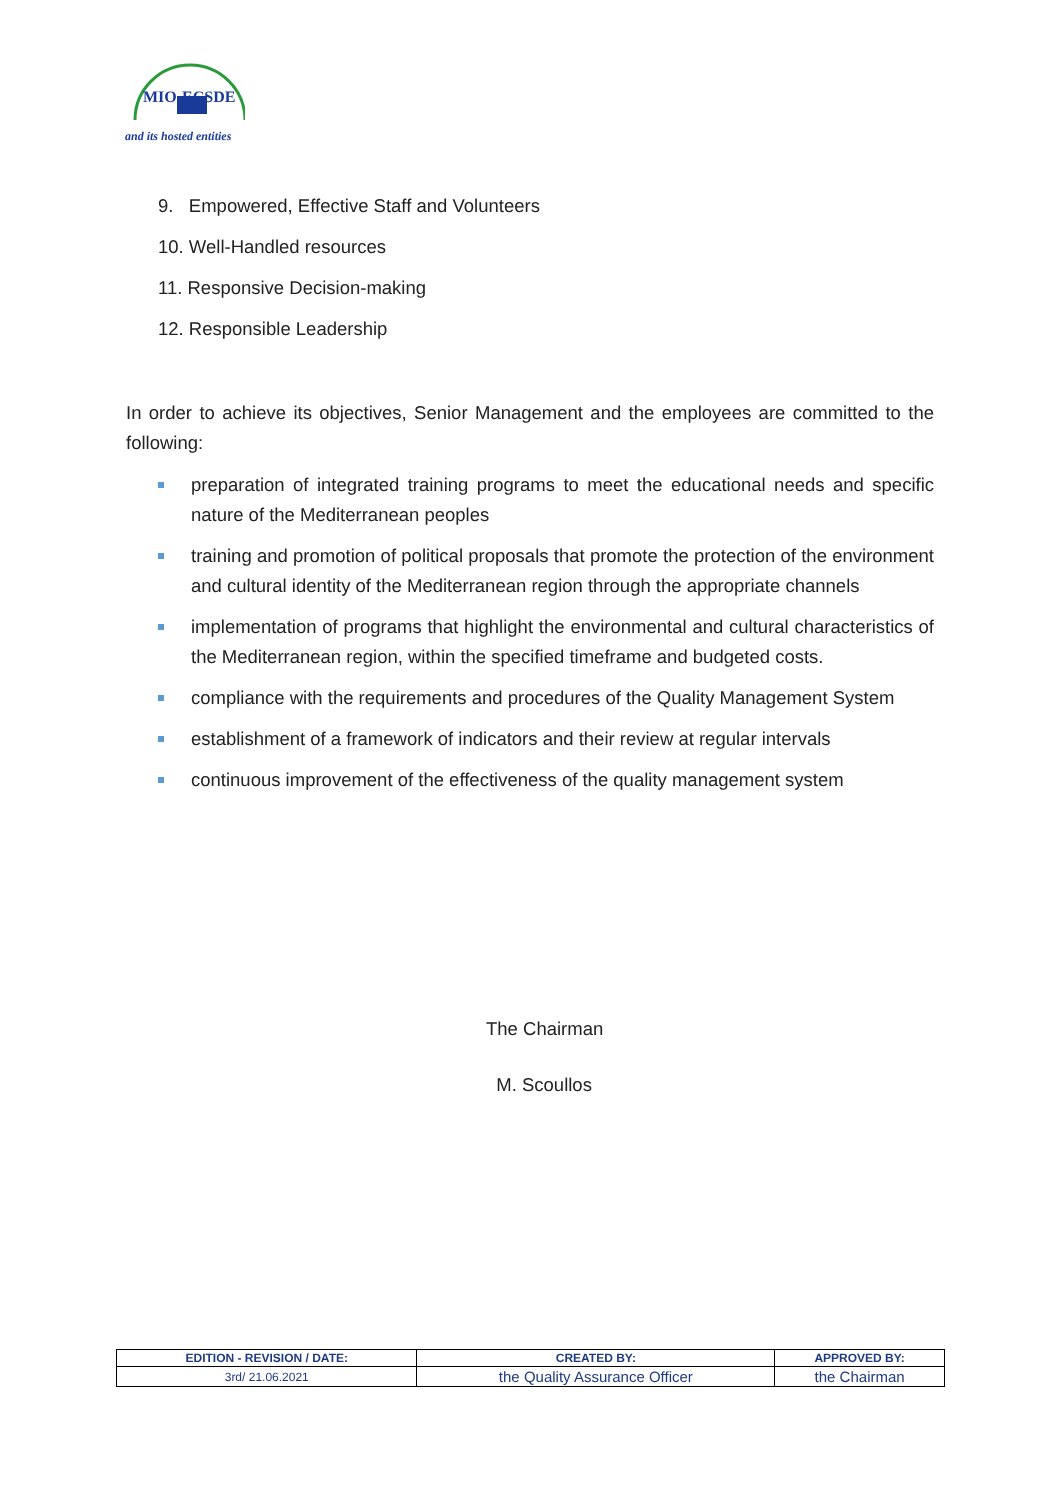MIO-ECSDE
and its hosted entities
9. Empowered, Effective Staff and Volunteers
10. Well-Handled resources
11. Responsive Decision-making
12. Responsible Leadership
In order to achieve its objectives, Senior Management and the employees are committed to the following:
preparation of integrated training programs to meet the educational needs and specific nature of the Mediterranean peoples
training and promotion of political proposals that promote the protection of the environment and cultural identity of the Mediterranean region through the appropriate channels
implementation of programs that highlight the environmental and cultural characteristics of the Mediterranean region, within the specified timeframe and budgeted costs.
compliance with the requirements and procedures of the Quality Management System
establishment of a framework of indicators and their review at regular intervals
continuous improvement of the effectiveness of the quality management system
The Chairman
M. Scoullos
| EDITION - REVISION / DATE: | CREATED BY: | APPROVED BY: |
| --- | --- | --- |
| 3rd/ 21.06.2021 | the Quality Assurance Officer | the Chairman |